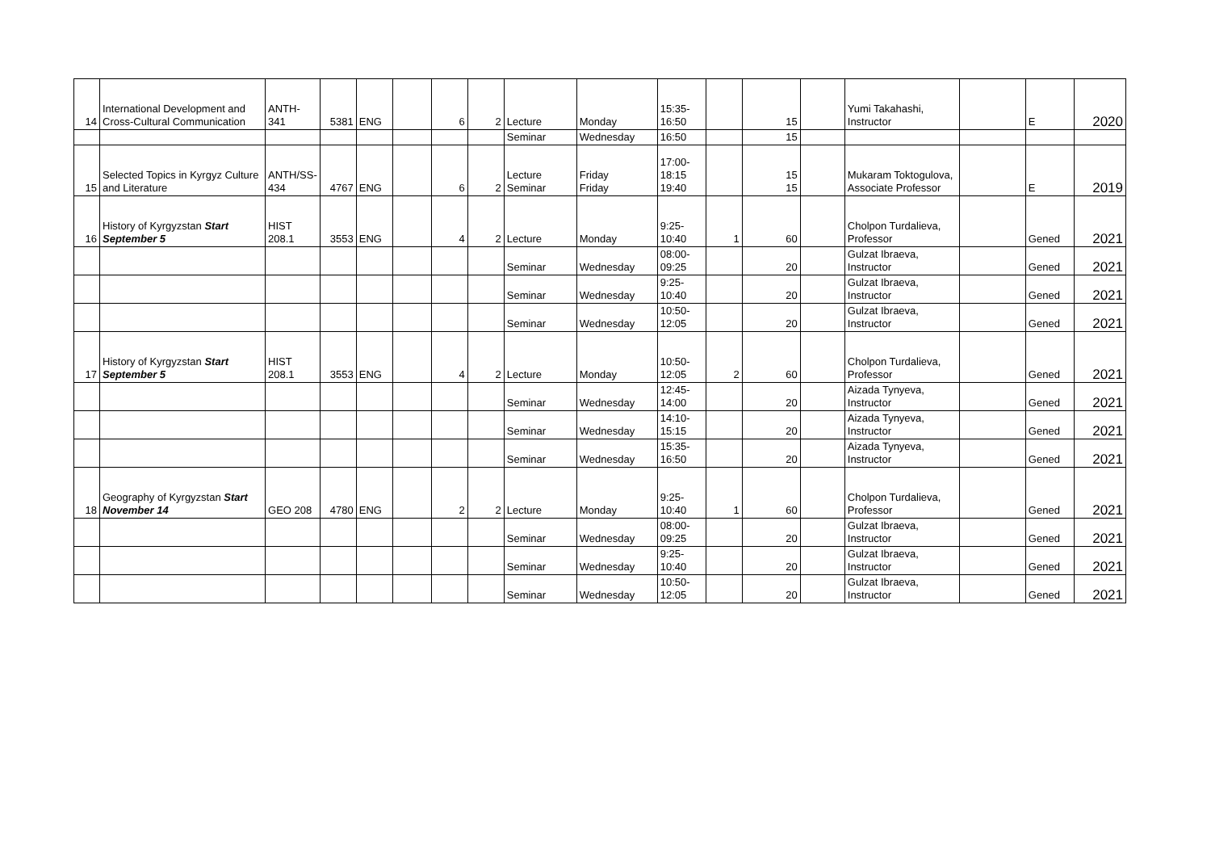| 14 | International Development and Cross-Cultural Communication | ANTH-341 | 5381 | ENG | | 6 | 2 | Lecture | Monday | 15:35-16:50 | | 15 | | Yumi Takahashi, Instructor | | E | 2020 |
| | | | | | | | | Seminar | Wednesday | 16:50 | | 15 | | | | | |
| 15 | Selected Topics in Kyrgyz Culture and Literature | ANTH/SS-434 | 4767 | ENG | | 6 | 2 | Lecture Seminar | Friday Friday | 17:00-18:15 19:40 | | 15 15 | | Mukaram Toktogulova, Associate Professor | | E | 2019 |
| 16 | History of Kyrgyzstan Start September 5 | HIST 208.1 | 3553 | ENG | | 4 | 2 | Lecture | Monday | 9:25-10:40 | 1 | 60 | | Cholpon Turdalieva, Professor | | Gened | 2021 |
| | | | | | | | | Seminar | Wednesday | 08:00-09:25 | | 20 | | Gulzat Ibraeva, Instructor | | Gened | 2021 |
| | | | | | | | | Seminar | Wednesday | 9:25-10:40 | | 20 | | Gulzat Ibraeva, Instructor | | Gened | 2021 |
| | | | | | | | | Seminar | Wednesday | 10:50-12:05 | | 20 | | Gulzat Ibraeva, Instructor | | Gened | 2021 |
| 17 | History of Kyrgyzstan Start September 5 | HIST 208.1 | 3553 | ENG | | 4 | 2 | Lecture | Monday | 10:50-12:05 | 2 | 60 | | Cholpon Turdalieva, Professor | | Gened | 2021 |
| | | | | | | | | Seminar | Wednesday | 12:45-14:00 | | 20 | | Aizada Tynyeva, Instructor | | Gened | 2021 |
| | | | | | | | | Seminar | Wednesday | 14:10-15:15 | | 20 | | Aizada Tynyeva, Instructor | | Gened | 2021 |
| | | | | | | | | Seminar | Wednesday | 15:35-16:50 | | 20 | | Aizada Tynyeva, Instructor | | Gened | 2021 |
| 18 | Geography of Kyrgyzstan Start November 14 | GEO 208 | 4780 | ENG | | 2 | 2 | Lecture | Monday | 9:25-10:40 | 1 | 60 | | Cholpon Turdalieva, Professor | | Gened | 2021 |
| | | | | | | | | Seminar | Wednesday | 08:00-09:25 | | 20 | | Gulzat Ibraeva, Instructor | | Gened | 2021 |
| | | | | | | | | Seminar | Wednesday | 9:25-10:40 | | 20 | | Gulzat Ibraeva, Instructor | | Gened | 2021 |
| | | | | | | | | Seminar | Wednesday | 10:50-12:05 | | 20 | | Gulzat Ibraeva, Instructor | | Gened | 2021 |